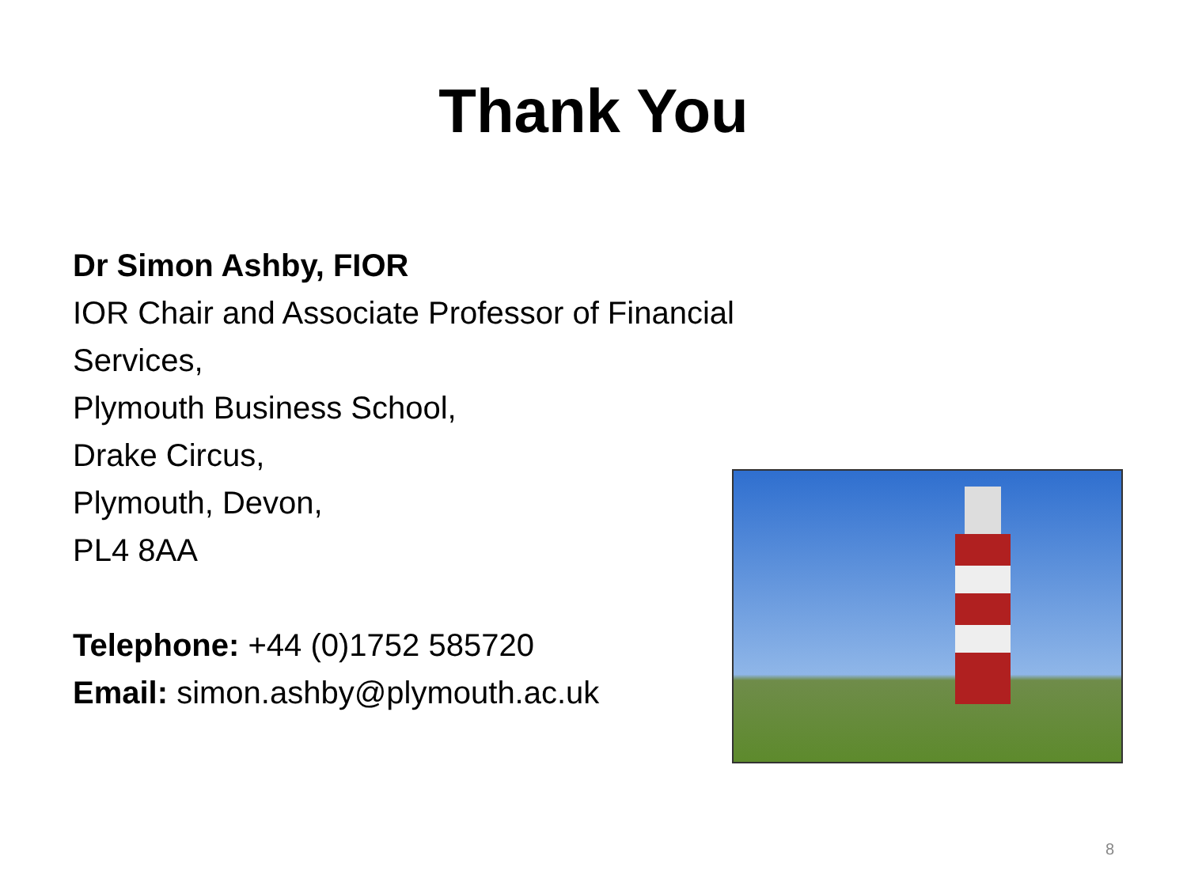Thank You
Dr Simon Ashby, FIOR
IOR Chair and Associate Professor of Financial
Services,
Plymouth Business School,
Drake Circus,
Plymouth, Devon,
PL4 8AA
Telephone: +44 (0)1752 585720
Email: simon.ashby@plymouth.ac.uk
8